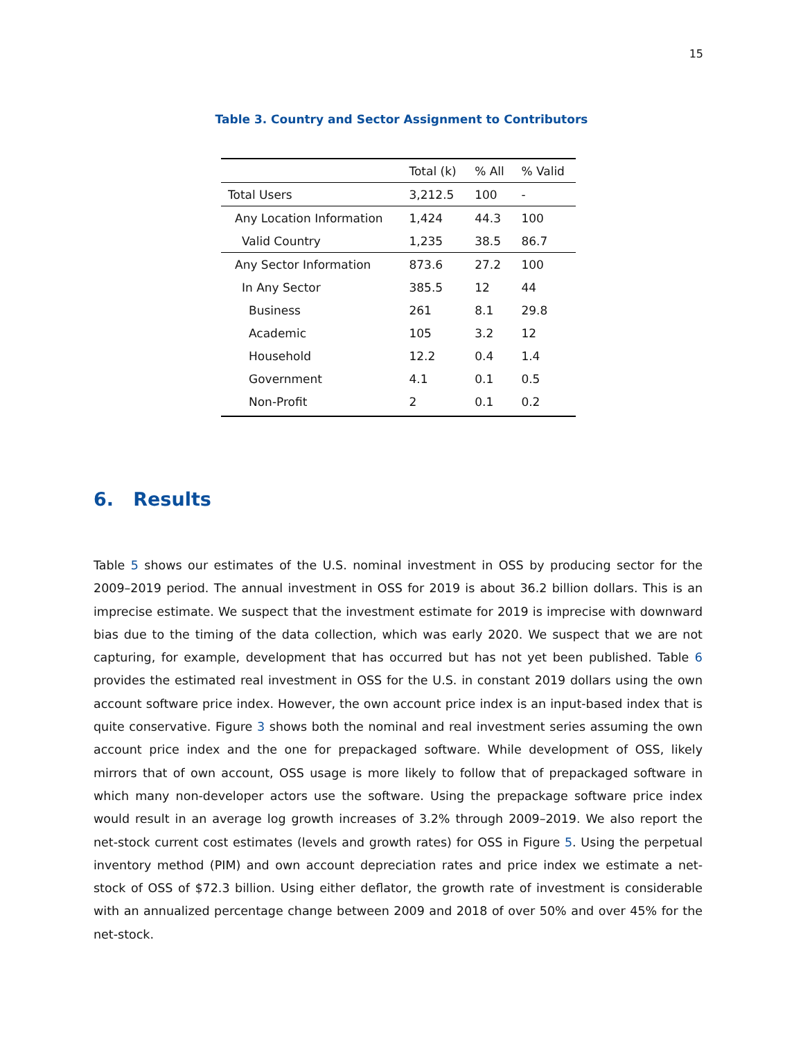15
Table 3. Country and Sector Assignment to Contributors
| | Total (k) | % All | % Valid |
| --- | --- | --- | --- |
| Total Users | 3,212.5 | 100 | - |
| Any Location Information | 1,424 | 44.3 | 100 |
| Valid Country | 1,235 | 38.5 | 86.7 |
| Any Sector Information | 873.6 | 27.2 | 100 |
| In Any Sector | 385.5 | 12 | 44 |
| Business | 261 | 8.1 | 29.8 |
| Academic | 105 | 3.2 | 12 |
| Household | 12.2 | 0.4 | 1.4 |
| Government | 4.1 | 0.1 | 0.5 |
| Non-Profit | 2 | 0.1 | 0.2 |
6. Results
Table 5 shows our estimates of the U.S. nominal investment in OSS by producing sector for the 2009–2019 period. The annual investment in OSS for 2019 is about 36.2 billion dollars. This is an imprecise estimate. We suspect that the investment estimate for 2019 is imprecise with downward bias due to the timing of the data collection, which was early 2020. We suspect that we are not capturing, for example, development that has occurred but has not yet been published. Table 6 provides the estimated real investment in OSS for the U.S. in constant 2019 dollars using the own account software price index. However, the own account price index is an input-based index that is quite conservative. Figure 3 shows both the nominal and real investment series assuming the own account price index and the one for prepackaged software. While development of OSS, likely mirrors that of own account, OSS usage is more likely to follow that of prepackaged software in which many non-developer actors use the software. Using the prepackage software price index would result in an average log growth increases of 3.2% through 2009–2019. We also report the net-stock current cost estimates (levels and growth rates) for OSS in Figure 5. Using the perpetual inventory method (PIM) and own account depreciation rates and price index we estimate a net-stock of OSS of $72.3 billion. Using either deflator, the growth rate of investment is considerable with an annualized percentage change between 2009 and 2018 of over 50% and over 45% for the net-stock.